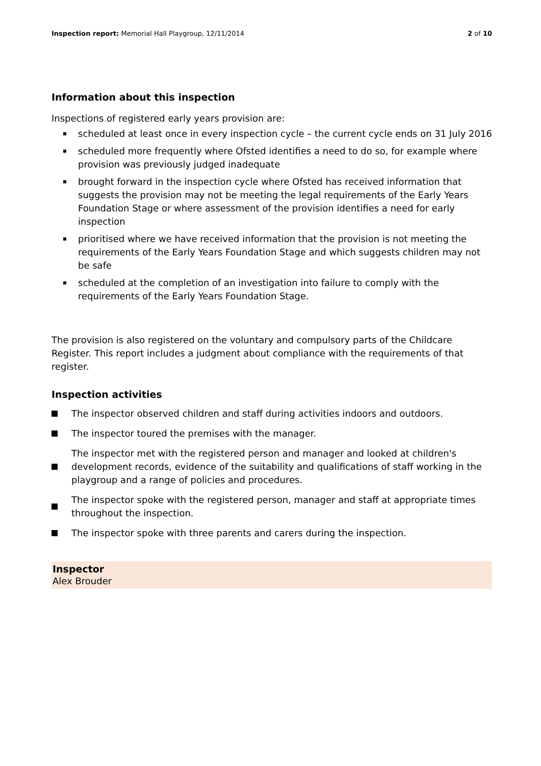Inspection report: Memorial Hall Playgroup, 12/11/2014 2 of 10
Information about this inspection
Inspections of registered early years provision are:
scheduled at least once in every inspection cycle – the current cycle ends on 31 July 2016
scheduled more frequently where Ofsted identifies a need to do so, for example where provision was previously judged inadequate
brought forward in the inspection cycle where Ofsted has received information that suggests the provision may not be meeting the legal requirements of the Early Years Foundation Stage or where assessment of the provision identifies a need for early inspection
prioritised where we have received information that the provision is not meeting the requirements of the Early Years Foundation Stage and which suggests children may not be safe
scheduled at the completion of an investigation into failure to comply with the requirements of the Early Years Foundation Stage.
The provision is also registered on the voluntary and compulsory parts of the Childcare Register. This report includes a judgment about compliance with the requirements of that register.
Inspection activities
The inspector observed children and staff during activities indoors and outdoors.
The inspector toured the premises with the manager.
The inspector met with the registered person and manager and looked at children's development records, evidence of the suitability and qualifications of staff working in the playgroup and a range of policies and procedures.
The inspector spoke with the registered person, manager and staff at appropriate times throughout the inspection.
The inspector spoke with three parents and carers during the inspection.
Inspector
Alex Brouder